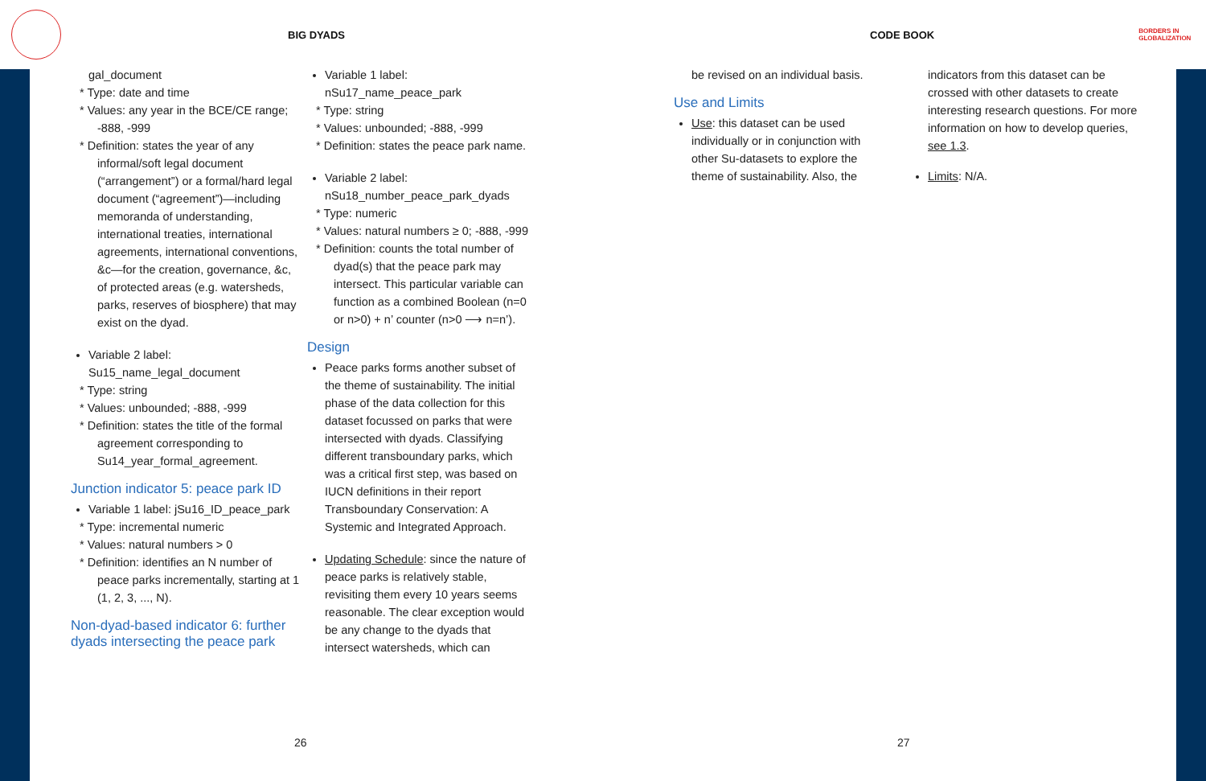BIG DYADS CODE BOOK BORDERS IN
GLOBALIZATION
gal_document
* Type: date and time
* Values: any year in the BCE/CE range; -888, -999
* Definition: states the year of any informal/soft legal document (“arrangement”) or a formal/hard legal document (“agreement”)—including memoranda of understanding, international treaties, international agreements, international conventions, &c—for the creation, governance, &c, of protected areas (e.g. watersheds, parks, reserves of biosphere) that may exist on the dyad.
Variable 2 label: Su15_name_legal_document
* Type: string
* Values: unbounded; -888, -999
* Definition: states the title of the formal agreement corresponding to Su14_year_formal_agreement.
Junction indicator 5: peace park ID
Variable 1 label: jSu16_ID_peace_park
* Type: incremental numeric
* Values: natural numbers > 0
* Definition: identifies an N number of peace parks incrementally, starting at 1 (1, 2, 3, ..., N).
Non-dyad-based indicator 6: further dyads intersecting the peace park
Variable 1 label: nSu17_name_peace_park
* Type: string
* Values: unbounded; -888, -999
* Definition: states the peace park name.
Variable 2 label: nSu18_number_peace_park_dyads
* Type: numeric
* Values: natural numbers ≥ 0; -888, -999
* Definition: counts the total number of dyad(s) that the peace park may intersect. This particular variable can function as a combined Boolean (n=0 or n>0) + n’ counter (n>0 ⟶ n=n’).
Design
Peace parks forms another subset of the theme of sustainability. The initial phase of the data collection for this dataset focussed on parks that were intersected with dyads. Classifying different transboundary parks, which was a critical first step, was based on IUCN definitions in their report Transboundary Conservation: A Systemic and Integrated Approach.
Updating Schedule: since the nature of peace parks is relatively stable, revisiting them every 10 years seems reasonable. The clear exception would be any change to the dyads that intersect watersheds, which can
be revised on an individual basis.
Use and Limits
Use: this dataset can be used individually or in conjunction with other Su-datasets to explore the theme of sustainability. Also, the
indicators from this dataset can be crossed with other datasets to create interesting research questions. For more information on how to develop queries, see 1.3.
Limits: N/A.
26 27